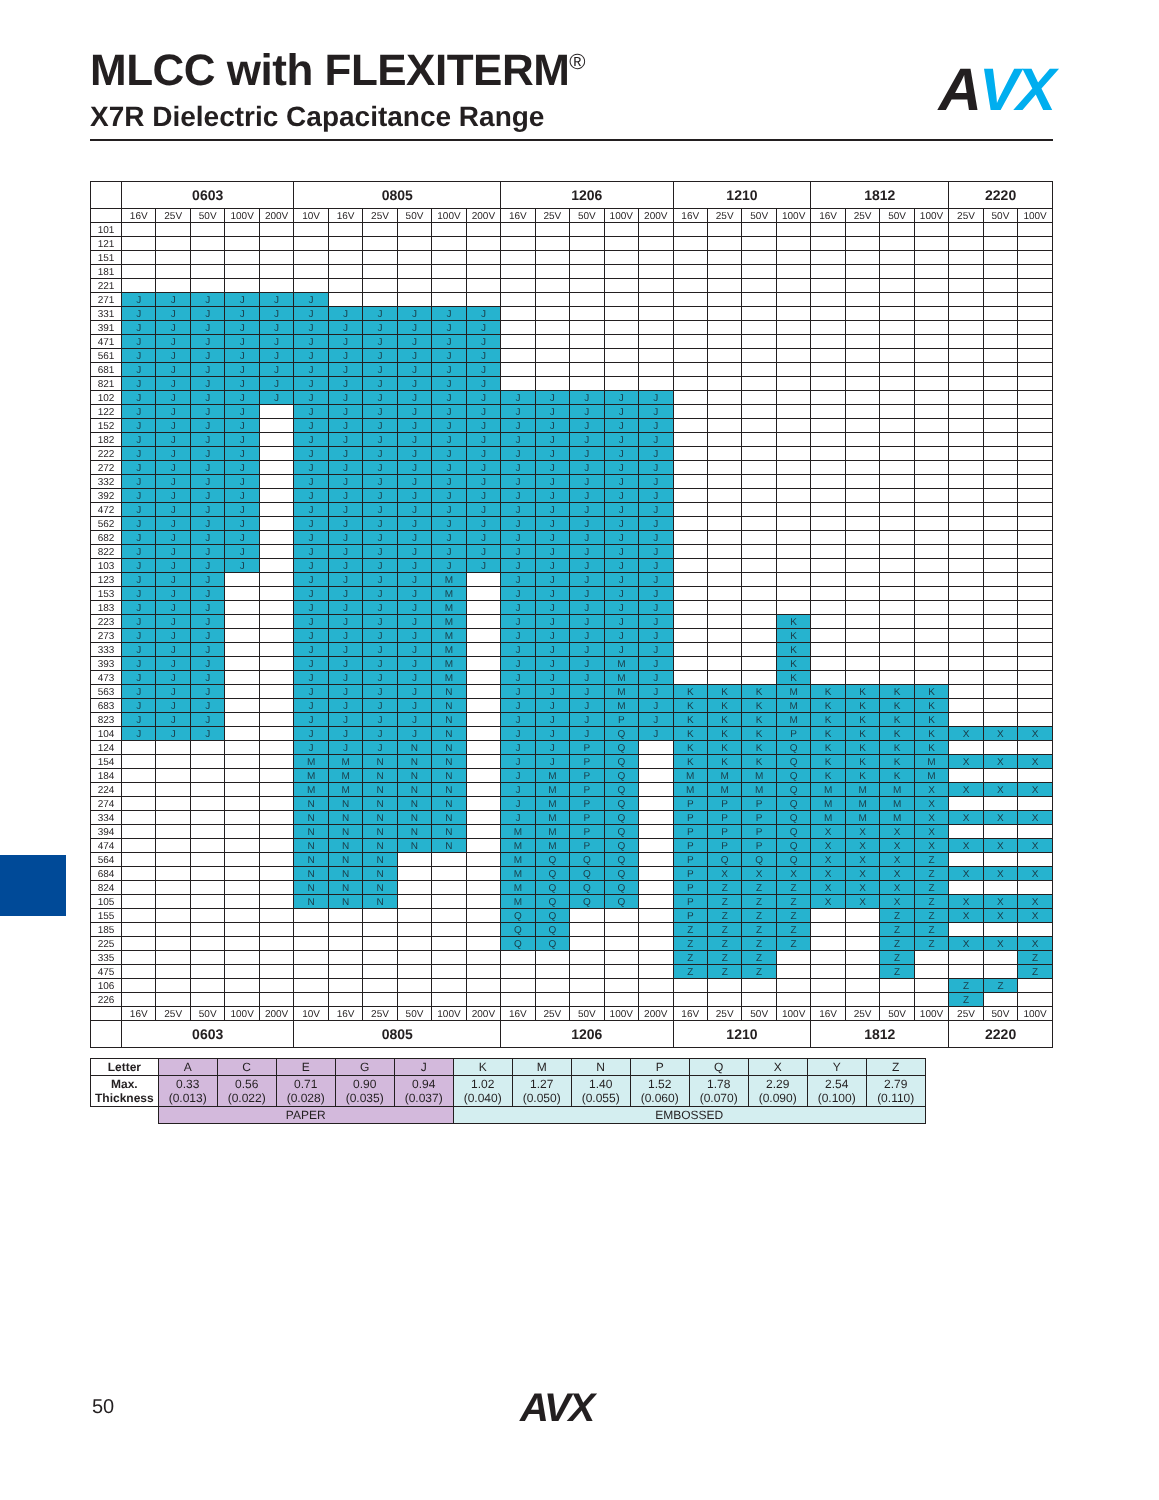MLCC with FLEXITERM<sup>®</sup>
X7R Dielectric Capacitance Range
AVX
| | 0603 | | | | | 0805 | | | | | | 1206 | | | | | 1210 | | | | 1812 | | | | 2220 | | |
| --- | --- | --- | --- | --- | --- | --- | --- | --- | --- | --- | --- | --- | --- | --- | --- | --- | --- | --- | --- | --- | --- | --- | --- | --- | --- | --- | --- |
| | 16V | 25V | 50V | 100V | 200V | 10V | 16V | 25V | 50V | 100V | 200V | 16V | 25V | 50V | 100V | 200V | 16V | 25V | 50V | 100V | 16V | 25V | 50V | 100V | 25V | 50V | 100V |
| 101 | | | | | | | | | | | | | | | | | | | | | | | | | | | |
| 121 | | | | | | | | | | | | | | | | | | | | | | | | | | | |
| 151 | | | | | | | | | | | | | | | | | | | | | | | | | | | |
| 181 | | | | | | | | | | | | | | | | | | | | | | | | | | | |
| 221 | | | | | | | | | | | | | | | | | | | | | | | | | | | |
| 271 | J | J | J | J | J | J | | | | | | | | | | | | | | | | | | | | | |
| 331 | J | J | J | J | J | J | J | J | J | J | J | | | | | | | | | | | | | | | | |
| 391 | J | J | J | J | J | J | J | J | J | J | J | | | | | | | | | | | | | | | | |
| 471 | J | J | J | J | J | J | J | J | J | J | J | | | | | | | | | | | | | | | | |
| 561 | J | J | J | J | J | J | J | J | J | J | J | | | | | | | | | | | | | | | | |
| 681 | J | J | J | J | J | J | J | J | J | J | J | | | | | | | | | | | | | | | | |
| 821 | J | J | J | J | J | J | J | J | J | J | J | | | | | | | | | | | | | | | | |
| 102 | J | J | J | J | J | J | J | J | J | J | J | J | J | J | J | J | | | | | | | | | | | |
| 122 | J | J | J | J | | J | J | J | J | J | J | J | J | J | J | J | | | | | | | | | | | |
| 152 | J | J | J | J | | J | J | J | J | J | J | J | J | J | J | J | | | | | | | | | | | |
| 182 | J | J | J | J | | J | J | J | J | J | J | J | J | J | J | J | | | | | | | | | | | |
| 222 | J | J | J | J | | J | J | J | J | J | J | J | J | J | J | J | | | | | | | | | | | |
| 272 | J | J | J | J | | J | J | J | J | J | J | J | J | J | J | J | | | | | | | | | | | |
| 332 | J | J | J | J | | J | J | J | J | J | J | J | J | J | J | J | | | | | | | | | | | |
| 392 | J | J | J | J | | J | J | J | J | J | J | J | J | J | J | J | | | | | | | | | | | |
| 472 | J | J | J | J | | J | J | J | J | J | J | J | J | J | J | J | | | | | | | | | | | |
| 562 | J | J | J | J | | J | J | J | J | J | J | J | J | J | J | J | | | | | | | | | | | |
| 682 | J | J | J | J | | J | J | J | J | J | J | J | J | J | J | J | | | | | | | | | | | |
| 822 | J | J | J | J | | J | J | J | J | J | J | J | J | J | J | J | | | | | | | | | | | |
| 103 | J | J | J | J | | J | J | J | J | J | J | J | J | J | J | J | | | | | | | | | | | |
| 123 | J | J | J | | | J | J | J | J | M | | J | J | J | J | J | | | | | | | | | | | |
| 153 | J | J | J | | | J | J | J | J | M | | J | J | J | J | J | | | | | | | | | | | |
| 183 | J | J | J | | | J | J | J | J | M | | J | J | J | J | J | | | | | | | | | | | |
| 223 | J | J | J | | | J | J | J | J | M | | J | J | J | J | J | | | | K | | | | | | | |
| 273 | J | J | J | | | J | J | J | J | M | | J | J | J | J | J | | | | K | | | | | | | |
| 333 | J | J | J | | | J | J | J | J | M | | J | J | J | J | J | | | | K | | | | | | | |
| 393 | J | J | J | | | J | J | J | J | M | | J | J | J | M | J | | | | K | | | | | | | |
| 473 | J | J | J | | | J | J | J | J | M | | J | J | J | M | J | | | | K | | | | | | | |
| 563 | J | J | J | | | J | J | J | J | N | | J | J | J | M | J | K | K | K | M | K | K | K | K | | | |
| 683 | J | J | J | | | J | J | J | J | N | | J | J | J | M | J | K | K | K | M | K | K | K | K | | | |
| 823 | J | J | J | | | J | J | J | J | N | | J | J | J | P | J | K | K | K | M | K | K | K | K | | | |
| 104 | J | J | J | | | J | J | J | J | N | | J | J | J | Q | J | K | K | K | P | K | K | K | K | X | X | X |
| 124 | | | | | | J | J | J | N | N | | J | J | P | Q | | K | K | K | Q | K | K | K | K | | | |
| 154 | | | | | | M | M | N | N | N | | J | J | P | Q | | K | K | K | Q | K | K | K | M | X | X | X |
| 184 | | | | | | M | M | N | N | N | | J | M | P | Q | | M | M | M | Q | K | K | K | M | | | |
| 224 | | | | | | M | M | N | N | N | | J | M | P | Q | | M | M | M | Q | M | M | M | X | X | X | X |
| 274 | | | | | | N | N | N | N | N | | J | M | P | Q | | P | P | P | Q | M | M | M | X | | | |
| 334 | | | | | | N | N | N | N | N | | J | M | P | Q | | P | P | P | Q | M | M | M | X | X | X | X |
| 394 | | | | | | N | N | N | N | N | | M | M | P | Q | | P | P | P | Q | X | X | X | X | | | |
| 474 | | | | | | N | N | N | N | N | | M | M | P | Q | | P | P | P | Q | X | X | X | X | X | X | X |
| 564 | | | | | | N | N | N | | | | M | Q | Q | Q | | P | Q | Q | Q | X | X | X | Z | | | |
| 684 | | | | | | N | N | N | | | | M | Q | Q | Q | | P | X | X | X | X | X | X | Z | X | X | X |
| 824 | | | | | | N | N | N | | | | M | Q | Q | Q | | P | Z | Z | Z | X | X | X | Z | | | |
| 105 | | | | | | N | N | N | | | | M | Q | Q | Q | | P | Z | Z | Z | X | X | X | Z | X | X | X |
| 155 | | | | | | | | | | | | Q | Q | | | | P | Z | Z | Z | | | Z | Z | X | X | X |
| 185 | | | | | | | | | | | | Q | Q | | | | Z | Z | Z | Z | | | Z | Z | | | |
| 225 | | | | | | | | | | | | Q | Q | | | | Z | Z | Z | Z | | | Z | Z | X | X | X |
| 335 | | | | | | | | | | | | | | | | | Z | Z | Z | | | | Z | | | | Z |
| 475 | | | | | | | | | | | | | | | | | Z | Z | Z | | | | Z | | | | Z |
| 106 | | | | | | | | | | | | | | | | | | | | | | | | | Z | Z | |
| 226 | | | | | | | | | | | | | | | | | | | | | | | | | Z | | |
| | 16V | 25V | 50V | 100V | 200V | 10V | 16V | 25V | 50V | 100V | 200V | 16V | 25V | 50V | 100V | 200V | 16V | 25V | 50V | 100V | 16V | 25V | 50V | 100V | 25V | 50V | 100V |
| | 0603 | | | | | 0805 | | | | | | 1206 | | | | | 1210 | | | | 1812 | | | | 2220 | | |
| Letter | A | C | E | G | J | K | M | N | P | Q | X | Y | Z |
| Max. Thickness | 0.33 (0.013) | 0.56 (0.022) | 0.71 (0.028) | 0.90 (0.035) | 0.94 (0.037) | 1.02 (0.040) | 1.27 (0.050) | 1.40 (0.055) | 1.52 (0.060) | 1.78 (0.070) | 2.29 (0.090) | 2.54 (0.100) | 2.79 (0.110) |
| | PAPER | | | | | EMBOSSED | | | | | | | |
50 AVX